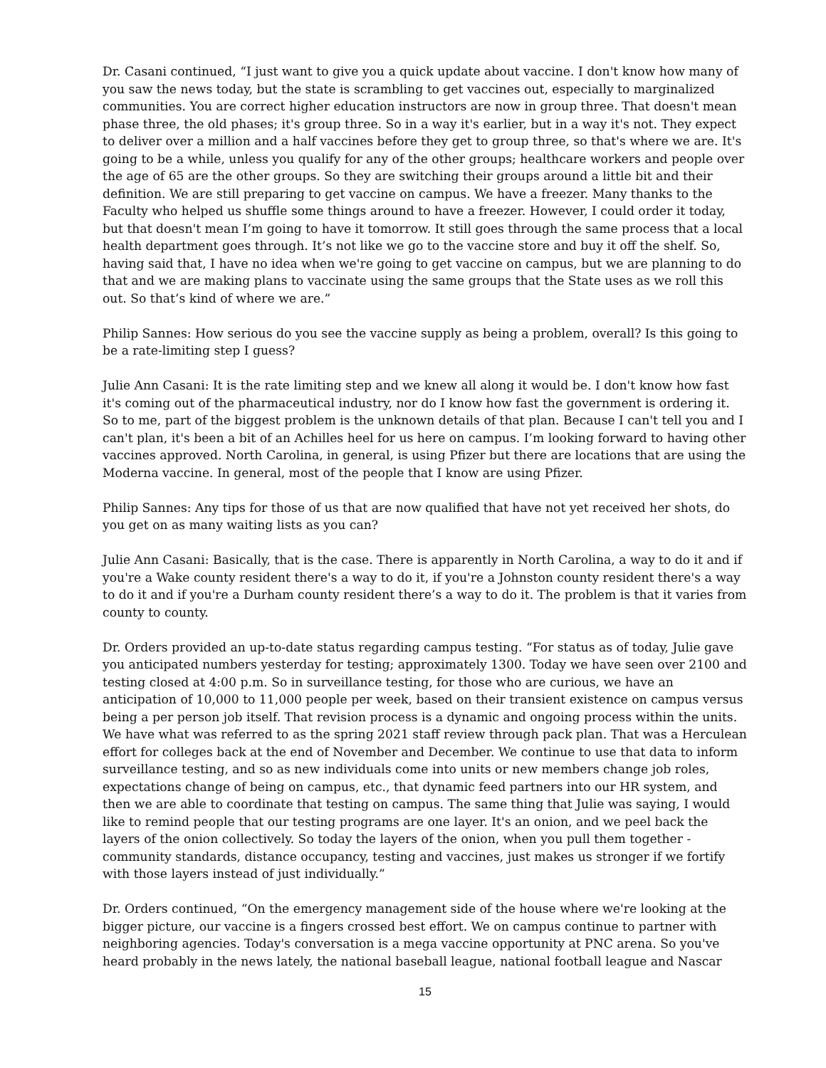Dr. Casani continued, “I just want to give you a quick update about vaccine. I don't know how many of you saw the news today, but the state is scrambling to get vaccines out, especially to marginalized communities. You are correct higher education instructors are now in group three. That doesn't mean phase three, the old phases; it's group three. So in a way it's earlier, but in a way it's not. They expect to deliver over a million and a half vaccines before they get to group three, so that's where we are. It's going to be a while, unless you qualify for any of the other groups; healthcare workers and people over the age of 65 are the other groups. So they are switching their groups around a little bit and their definition. We are still preparing to get vaccine on campus. We have a freezer. Many thanks to the Faculty who helped us shuffle some things around to have a freezer. However, I could order it today, but that doesn't mean I’m going to have it tomorrow. It still goes through the same process that a local health department goes through. It’s not like we go to the vaccine store and buy it off the shelf. So, having said that, I have no idea when we're going to get vaccine on campus, but we are planning to do that and we are making plans to vaccinate using the same groups that the State uses as we roll this out. So that’s kind of where we are.”
Philip Sannes: How serious do you see the vaccine supply as being a problem, overall? Is this going to be a rate-limiting step I guess?
Julie Ann Casani: It is the rate limiting step and we knew all along it would be. I don't know how fast it's coming out of the pharmaceutical industry, nor do I know how fast the government is ordering it. So to me, part of the biggest problem is the unknown details of that plan. Because I can't tell you and I can't plan, it's been a bit of an Achilles heel for us here on campus. I’m looking forward to having other vaccines approved. North Carolina, in general, is using Pfizer but there are locations that are using the Moderna vaccine. In general, most of the people that I know are using Pfizer.
Philip Sannes: Any tips for those of us that are now qualified that have not yet received her shots, do you get on as many waiting lists as you can?
Julie Ann Casani: Basically, that is the case. There is apparently in North Carolina, a way to do it and if you're a Wake county resident there's a way to do it, if you're a Johnston county resident there's a way to do it and if you're a Durham county resident there’s a way to do it. The problem is that it varies from county to county.
Dr. Orders provided an up-to-date status regarding campus testing. “For status as of today, Julie gave you anticipated numbers yesterday for testing; approximately 1300. Today we have seen over 2100 and testing closed at 4:00 p.m. So in surveillance testing, for those who are curious, we have an anticipation of 10,000 to 11,000 people per week, based on their transient existence on campus versus being a per person job itself. That revision process is a dynamic and ongoing process within the units. We have what was referred to as the spring 2021 staff review through pack plan. That was a Herculean effort for colleges back at the end of November and December. We continue to use that data to inform surveillance testing, and so as new individuals come into units or new members change job roles, expectations change of being on campus, etc., that dynamic feed partners into our HR system, and then we are able to coordinate that testing on campus. The same thing that Julie was saying, I would like to remind people that our testing programs are one layer. It's an onion, and we peel back the layers of the onion collectively. So today the layers of the onion, when you pull them together - community standards, distance occupancy, testing and vaccines, just makes us stronger if we fortify with those layers instead of just individually.”
Dr. Orders continued, “On the emergency management side of the house where we're looking at the bigger picture, our vaccine is a fingers crossed best effort. We on campus continue to partner with neighboring agencies. Today's conversation is a mega vaccine opportunity at PNC arena. So you've heard probably in the news lately, the national baseball league, national football league and Nascar
15